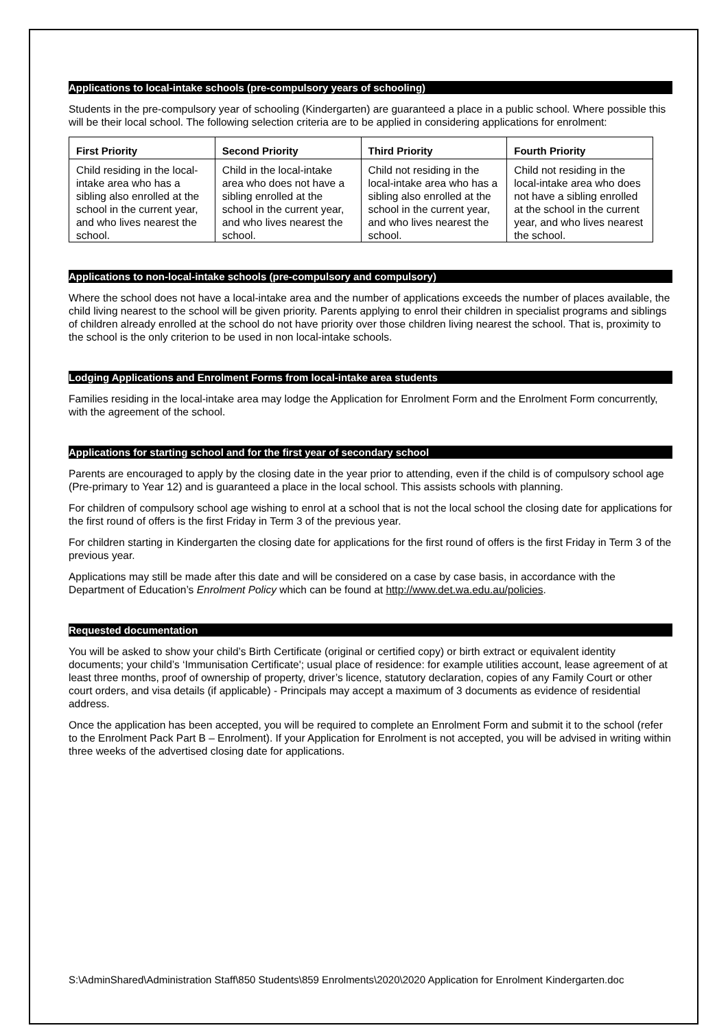Applications to local-intake schools (pre-compulsory years of schooling)
Students in the pre-compulsory year of schooling (Kindergarten) are guaranteed a place in a public school. Where possible this will be their local school. The following selection criteria are to be applied in considering applications for enrolment:
| First Priority | Second Priority | Third Priority | Fourth Priority |
| --- | --- | --- | --- |
| Child residing in the local-intake area who has a sibling also enrolled at the school in the current year, and who lives nearest the school. | Child in the local-intake area who does not have a sibling enrolled at the school in the current year, and who lives nearest the school. | Child not residing in the local-intake area who has a sibling also enrolled at the school in the current year, and who lives nearest the school. | Child not residing in the local-intake area who does not have a sibling enrolled at the school in the current year, and who lives nearest the school. |
Applications to non-local-intake schools (pre-compulsory and compulsory)
Where the school does not have a local-intake area and the number of applications exceeds the number of places available, the child living nearest to the school will be given priority. Parents applying to enrol their children in specialist programs and siblings of children already enrolled at the school do not have priority over those children living nearest the school. That is, proximity to the school is the only criterion to be used in non local-intake schools.
Lodging Applications and Enrolment Forms from local-intake area students
Families residing in the local-intake area may lodge the Application for Enrolment Form and the Enrolment Form concurrently, with the agreement of the school.
Applications for starting school and for the first year of secondary school
Parents are encouraged to apply by the closing date in the year prior to attending, even if the child is of compulsory school age (Pre-primary to Year 12) and is guaranteed a place in the local school. This assists schools with planning.
For children of compulsory school age wishing to enrol at a school that is not the local school the closing date for applications for the first round of offers is the first Friday in Term 3 of the previous year.
For children starting in Kindergarten the closing date for applications for the first round of offers is the first Friday in Term 3 of the previous year.
Applications may still be made after this date and will be considered on a case by case basis, in accordance with the Department of Education’s Enrolment Policy which can be found at http://www.det.wa.edu.au/policies.
Requested documentation
You will be asked to show your child’s Birth Certificate (original or certified copy) or birth extract or equivalent identity documents; your child’s ‘Immunisation Certificate'; usual place of residence: for example utilities account, lease agreement of at least three months, proof of ownership of property, driver’s licence, statutory declaration, copies of any Family Court or other court orders, and visa details (if applicable) - Principals may accept a maximum of 3 documents as evidence of residential address.
Once the application has been accepted, you will be required to complete an Enrolment Form and submit it to the school (refer to the Enrolment Pack Part B – Enrolment). If your Application for Enrolment is not accepted, you will be advised in writing within three weeks of the advertised closing date for applications.
S:\AdminShared\Administration Staff\850 Students\859 Enrolments\2020\2020 Application for Enrolment Kindergarten.doc